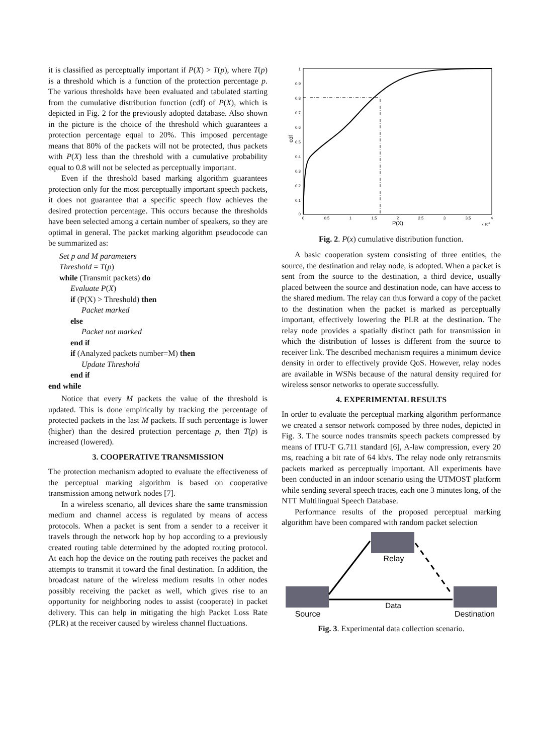it is classified as perceptually important if P(X) > T(p), where T(p) is a threshold which is a function of the protection percentage p. The various thresholds have been evaluated and tabulated starting from the cumulative distribution function (cdf) of P(X), which is depicted in Fig. 2 for the previously adopted database. Also shown in the picture is the choice of the threshold which guarantees a protection percentage equal to 20%. This imposed percentage means that 80% of the packets will not be protected, thus packets with P(X) less than the threshold with a cumulative probability equal to 0.8 will not be selected as perceptually important.
Even if the threshold based marking algorithm guarantees protection only for the most perceptually important speech packets, it does not guarantee that a specific speech flow achieves the desired protection percentage. This occurs because the thresholds have been selected among a certain number of speakers, so they are optimal in general. The packet marking algorithm pseudocode can be summarized as:
Set p and M parameters
Threshold = T(p)
while (Transmit packets) do
Evaluate P(X)
if (P(X) > Threshold) then
Packet marked
else
Packet not marked
end if
if (Analyzed packets number=M) then
Update Threshold
end if
end while
Notice that every M packets the value of the threshold is updated. This is done empirically by tracking the percentage of protected packets in the last M packets. If such percentage is lower (higher) than the desired protection percentage p, then T(p) is increased (lowered).
3. COOPERATIVE TRANSMISSION
The protection mechanism adopted to evaluate the effectiveness of the perceptual marking algorithm is based on cooperative transmission among network nodes [7].
In a wireless scenario, all devices share the same transmission medium and channel access is regulated by means of access protocols. When a packet is sent from a sender to a receiver it travels through the network hop by hop according to a previously created routing table determined by the adopted routing protocol. At each hop the device on the routing path receives the packet and attempts to transmit it toward the final destination. In addition, the broadcast nature of the wireless medium results in other nodes possibly receiving the packet as well, which gives rise to an opportunity for neighboring nodes to assist (cooperate) in packet delivery. This can help in mitigating the high Packet Loss Rate (PLR) at the receiver caused by wireless channel fluctuations.
1
0.9
0.8
0.7
0.6
0.5
0.4
0.3
0.2
0.1
0
cdf
0
0.5
1
1.5
2
2.5
3
3.5
4
P(X)
x 104
Fig. 2. P(x) cumulative distribution function.
A basic cooperation system consisting of three entities, the source, the destination and relay node, is adopted. When a packet is sent from the source to the destination, a third device, usually placed between the source and destination node, can have access to the shared medium. The relay can thus forward a copy of the packet to the destination when the packet is marked as perceptually important, effectively lowering the PLR at the destination. The relay node provides a spatially distinct path for transmission in which the distribution of losses is different from the source to receiver link. The described mechanism requires a minimum device density in order to effectively provide QoS. However, relay nodes are available in WSNs because of the natural density required for wireless sensor networks to operate successfully.
4. EXPERIMENTAL RESULTS
In order to evaluate the perceptual marking algorithm performance we created a sensor network composed by three nodes, depicted in Fig. 3. The source nodes transmits speech packets compressed by means of ITU-T G.711 standard [6], A-law compression, every 20 ms, reaching a bit rate of 64 kb/s. The relay node only retransmits packets marked as perceptually important. All experiments have been conducted in an indoor scenario using the UTMOST platform while sending several speech traces, each one 3 minutes long, of the NTT Multilingual Speech Database.
Performance results of the proposed perceptual marking algorithm have been compared with random packet selection
Relay
Data
Source
Destination
Fig. 3. Experimental data collection scenario.